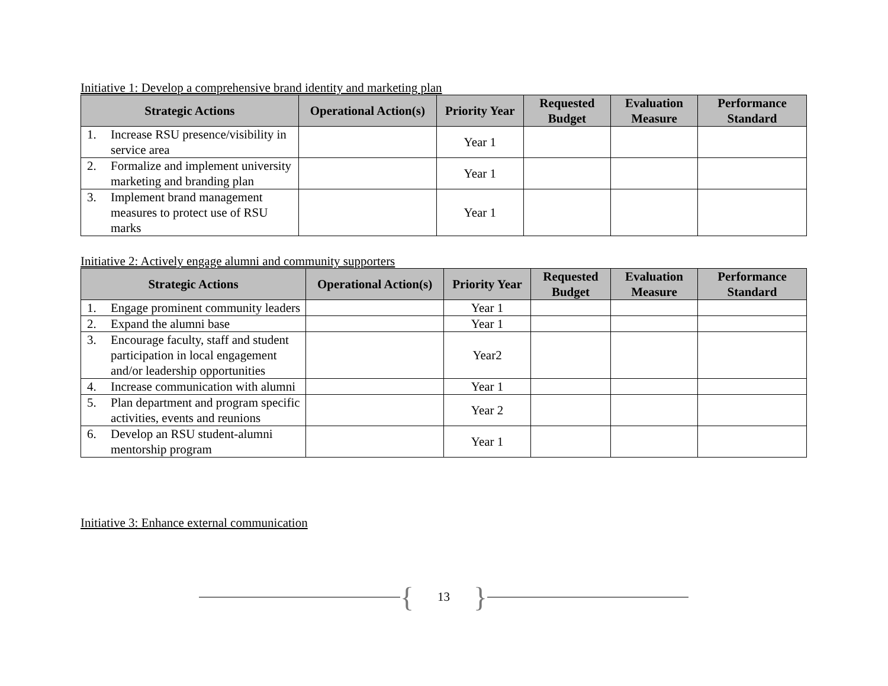Initiative 1: Develop a comprehensive brand identity and marketing plan
| Strategic Actions | Operational Action(s) | Priority Year | Requested Budget | Evaluation Measure | Performance Standard |
| --- | --- | --- | --- | --- | --- |
| 1. Increase RSU presence/visibility in service area | | Year 1 | | | |
| 2. Formalize and implement university marketing and branding plan | | Year 1 | | | |
| 3. Implement brand management measures to protect use of RSU marks | | Year 1 | | | |
Initiative 2: Actively engage alumni and community supporters
| Strategic Actions | Operational Action(s) | Priority Year | Requested Budget | Evaluation Measure | Performance Standard |
| --- | --- | --- | --- | --- | --- |
| 1. Engage prominent community leaders | | Year 1 | | | |
| 2. Expand the alumni base | | Year 1 | | | |
| 3. Encourage faculty, staff and student participation in local engagement and/or leadership opportunities | | Year2 | | | |
| 4. Increase communication with alumni | | Year 1 | | | |
| 5. Plan department and program specific activities, events and reunions | | Year 2 | | | |
| 6. Develop an RSU student-alumni mentorship program | | Year 1 | | | |
Initiative 3: Enhance external communication
{ 13 }